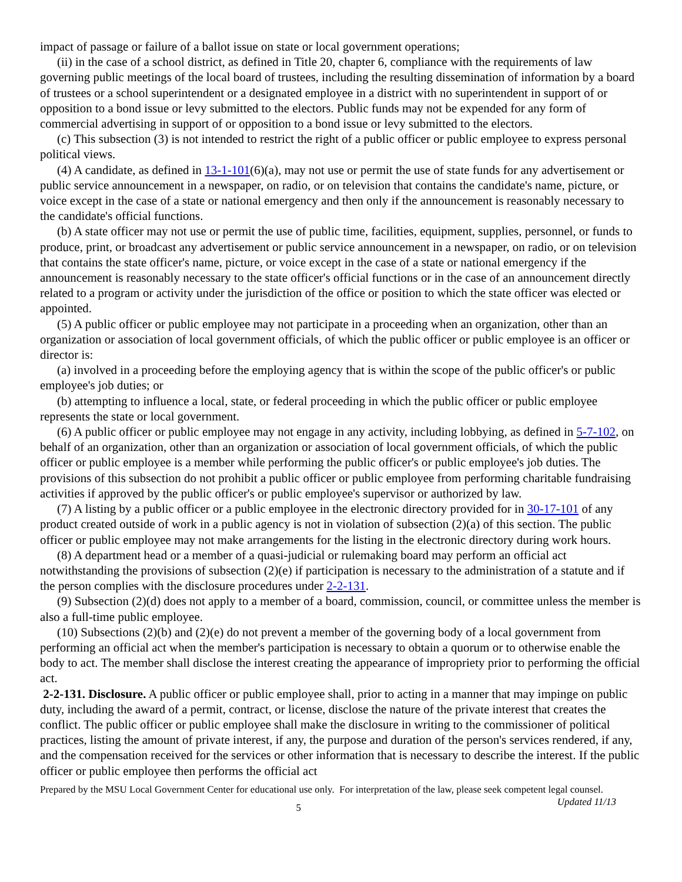impact of passage or failure of a ballot issue on state or local government operations;
(ii) in the case of a school district, as defined in Title 20, chapter 6, compliance with the requirements of law governing public meetings of the local board of trustees, including the resulting dissemination of information by a board of trustees or a school superintendent or a designated employee in a district with no superintendent in support of or opposition to a bond issue or levy submitted to the electors. Public funds may not be expended for any form of commercial advertising in support of or opposition to a bond issue or levy submitted to the electors.
(c) This subsection (3) is not intended to restrict the right of a public officer or public employee to express personal political views.
(4) A candidate, as defined in 13-1-101(6)(a), may not use or permit the use of state funds for any advertisement or public service announcement in a newspaper, on radio, or on television that contains the candidate's name, picture, or voice except in the case of a state or national emergency and then only if the announcement is reasonably necessary to the candidate's official functions.
(b) A state officer may not use or permit the use of public time, facilities, equipment, supplies, personnel, or funds to produce, print, or broadcast any advertisement or public service announcement in a newspaper, on radio, or on television that contains the state officer's name, picture, or voice except in the case of a state or national emergency if the announcement is reasonably necessary to the state officer's official functions or in the case of an announcement directly related to a program or activity under the jurisdiction of the office or position to which the state officer was elected or appointed.
(5) A public officer or public employee may not participate in a proceeding when an organization, other than an organization or association of local government officials, of which the public officer or public employee is an officer or director is:
(a) involved in a proceeding before the employing agency that is within the scope of the public officer's or public employee's job duties; or
(b) attempting to influence a local, state, or federal proceeding in which the public officer or public employee represents the state or local government.
(6) A public officer or public employee may not engage in any activity, including lobbying, as defined in 5-7-102, on behalf of an organization, other than an organization or association of local government officials, of which the public officer or public employee is a member while performing the public officer's or public employee's job duties. The provisions of this subsection do not prohibit a public officer or public employee from performing charitable fundraising activities if approved by the public officer's or public employee's supervisor or authorized by law.
(7) A listing by a public officer or a public employee in the electronic directory provided for in 30-17-101 of any product created outside of work in a public agency is not in violation of subsection (2)(a) of this section. The public officer or public employee may not make arrangements for the listing in the electronic directory during work hours.
(8) A department head or a member of a quasi-judicial or rulemaking board may perform an official act notwithstanding the provisions of subsection (2)(e) if participation is necessary to the administration of a statute and if the person complies with the disclosure procedures under 2-2-131.
(9) Subsection (2)(d) does not apply to a member of a board, commission, council, or committee unless the member is also a full-time public employee.
(10) Subsections (2)(b) and (2)(e) do not prevent a member of the governing body of a local government from performing an official act when the member's participation is necessary to obtain a quorum or to otherwise enable the body to act. The member shall disclose the interest creating the appearance of impropriety prior to performing the official act.
2-2-131. Disclosure. A public officer or public employee shall, prior to acting in a manner that may impinge on public duty, including the award of a permit, contract, or license, disclose the nature of the private interest that creates the conflict. The public officer or public employee shall make the disclosure in writing to the commissioner of political practices, listing the amount of private interest, if any, the purpose and duration of the person's services rendered, if any, and the compensation received for the services or other information that is necessary to describe the interest. If the public officer or public employee then performs the official act
Prepared by the MSU Local Government Center for educational use only. For interpretation of the law, please seek competent legal counsel. Updated 11/13
5